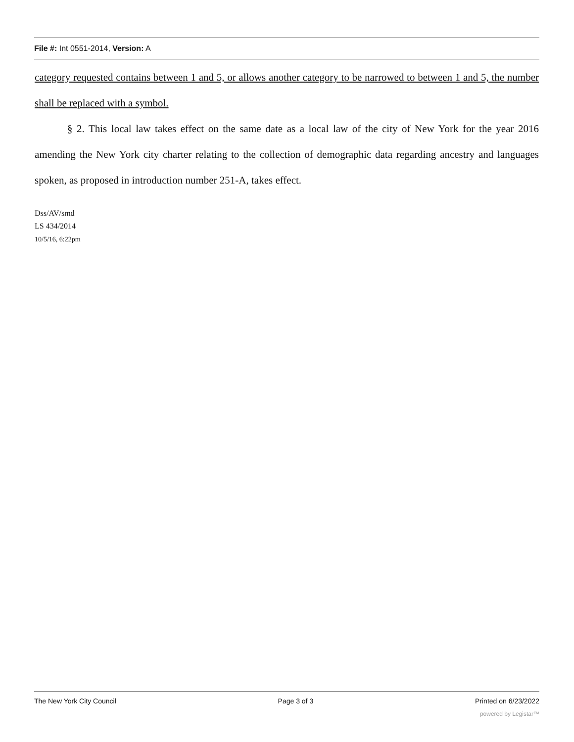File #: Int 0551-2014, Version: A
category requested contains between 1 and 5, or allows another category to be narrowed to between 1 and 5, the number shall be replaced with a symbol.
§ 2. This local law takes effect on the same date as a local law of the city of New York for the year 2016 amending the New York city charter relating to the collection of demographic data regarding ancestry and languages spoken, as proposed in introduction number 251-A, takes effect.
Dss/AV/smd
LS 434/2014
10/5/16, 6:22pm
The New York City Council Page 3 of 3 Printed on 6/23/2022
powered by Legistar™